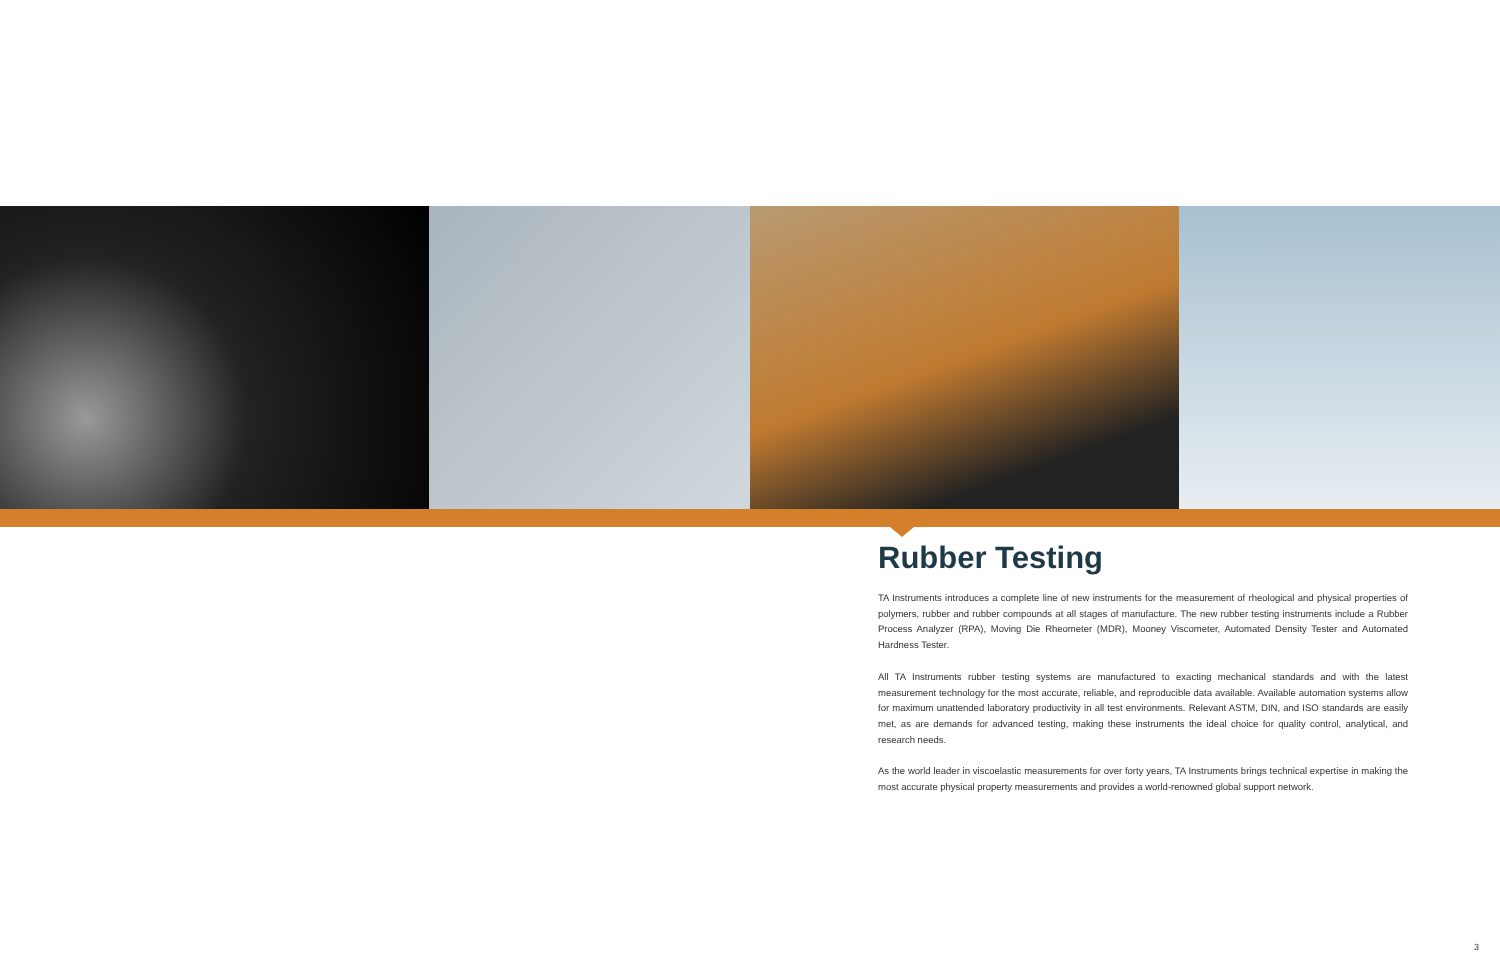Rubber Testing
TA Instruments introduces a complete line of new instruments for the measurement of rheological and physical properties of polymers, rubber and rubber compounds at all stages of manufacture. The new rubber testing instruments include a Rubber Process Analyzer (RPA), Moving Die Rheometer (MDR), Mooney Viscometer, Automated Density Tester and Automated Hardness Tester.
All TA Instruments rubber testing systems are manufactured to exacting mechanical standards and with the latest measurement technology for the most accurate, reliable, and reproducible data available. Available automation systems allow for maximum unattended laboratory productivity in all test environments. Relevant ASTM, DIN, and ISO standards are easily met, as are demands for advanced testing, making these instruments the ideal choice for quality control, analytical, and research needs.
As the world leader in viscoelastic measurements for over forty years, TA Instruments brings technical expertise in making the most accurate physical property measurements and provides a world-renowned global support network.
3